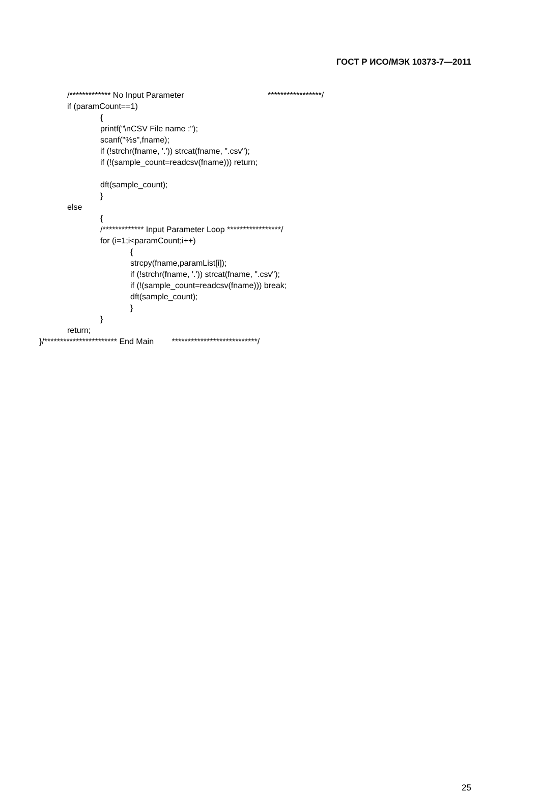ГОСТ Р ИСО/МЭК 10373-7—2011
/************* No Input Parameter *****************/
if (paramCount==1)
{
printf("\nCSV File name :");
scanf("%s",fname);
if (!strchr(fname, '.')) strcat(fname, ".csv");
if (!(sample_count=readcsv(fname))) return;
dft(sample_count);
}
else
{
/************* Input Parameter Loop *****************/
for (i=1;i<paramCount;i++)
{
strcpy(fname,paramList[i]);
if (!strchr(fname, '.')) strcat(fname, ".csv");
if (!(sample_count=readcsv(fname))) break;
dft(sample_count);
}
}
return;
}/*********************** End Main ***************************/
25